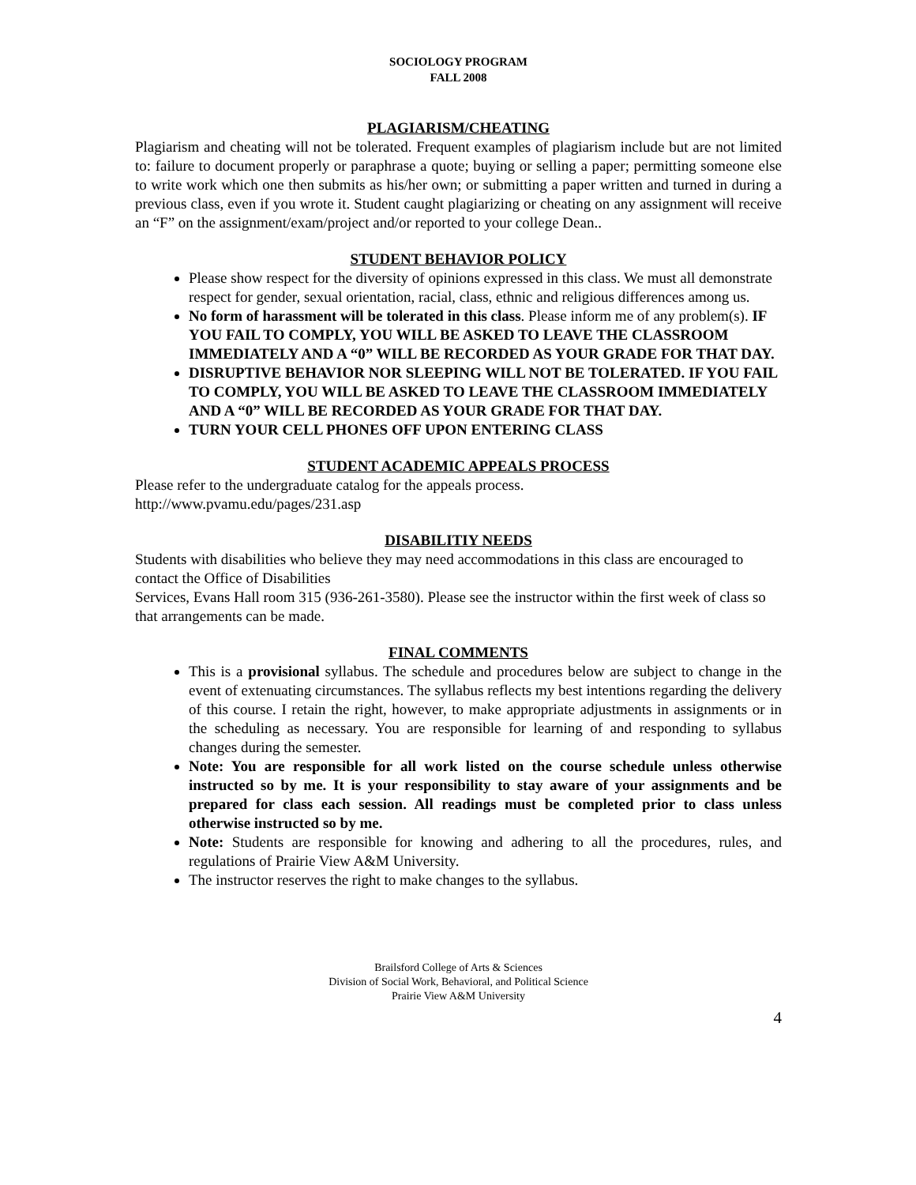SOCIOLOGY PROGRAM
FALL 2008
PLAGIARISM/CHEATING
Plagiarism and cheating will not be tolerated. Frequent examples of plagiarism include but are not limited to: failure to document properly or paraphrase a quote; buying or selling a paper; permitting someone else to write work which one then submits as his/her own; or submitting a paper written and turned in during a previous class, even if you wrote it. Student caught plagiarizing or cheating on any assignment will receive an “F” on the assignment/exam/project and/or reported to your college Dean..
STUDENT BEHAVIOR POLICY
Please show respect for the diversity of opinions expressed in this class. We must all demonstrate respect for gender, sexual orientation, racial, class, ethnic and religious differences among us.
No form of harassment will be tolerated in this class. Please inform me of any problem(s). IF YOU FAIL TO COMPLY, YOU WILL BE ASKED TO LEAVE THE CLASSROOM IMMEDIATELY AND A “0” WILL BE RECORDED AS YOUR GRADE FOR THAT DAY.
DISRUPTIVE BEHAVIOR NOR SLEEPING WILL NOT BE TOLERATED. IF YOU FAIL TO COMPLY, YOU WILL BE ASKED TO LEAVE THE CLASSROOM IMMEDIATELY AND A “0” WILL BE RECORDED AS YOUR GRADE FOR THAT DAY.
TURN YOUR CELL PHONES OFF UPON ENTERING CLASS
STUDENT ACADEMIC APPEALS PROCESS
Please refer to the undergraduate catalog for the appeals process.
http://www.pvamu.edu/pages/231.asp
DISABILITIY NEEDS
Students with disabilities who believe they may need accommodations in this class are encouraged to contact the Office of Disabilities
Services, Evans Hall room 315 (936-261-3580). Please see the instructor within the first week of class so that arrangements can be made.
FINAL COMMENTS
This is a provisional syllabus. The schedule and procedures below are subject to change in the event of extenuating circumstances. The syllabus reflects my best intentions regarding the delivery of this course. I retain the right, however, to make appropriate adjustments in assignments or in the scheduling as necessary. You are responsible for learning of and responding to syllabus changes during the semester.
Note: You are responsible for all work listed on the course schedule unless otherwise instructed so by me. It is your responsibility to stay aware of your assignments and be prepared for class each session. All readings must be completed prior to class unless otherwise instructed so by me.
Note: Students are responsible for knowing and adhering to all the procedures, rules, and regulations of Prairie View A&M University.
The instructor reserves the right to make changes to the syllabus.
Brailsford College of Arts & Sciences
Division of Social Work, Behavioral, and Political Science
Prairie View A&M University
4